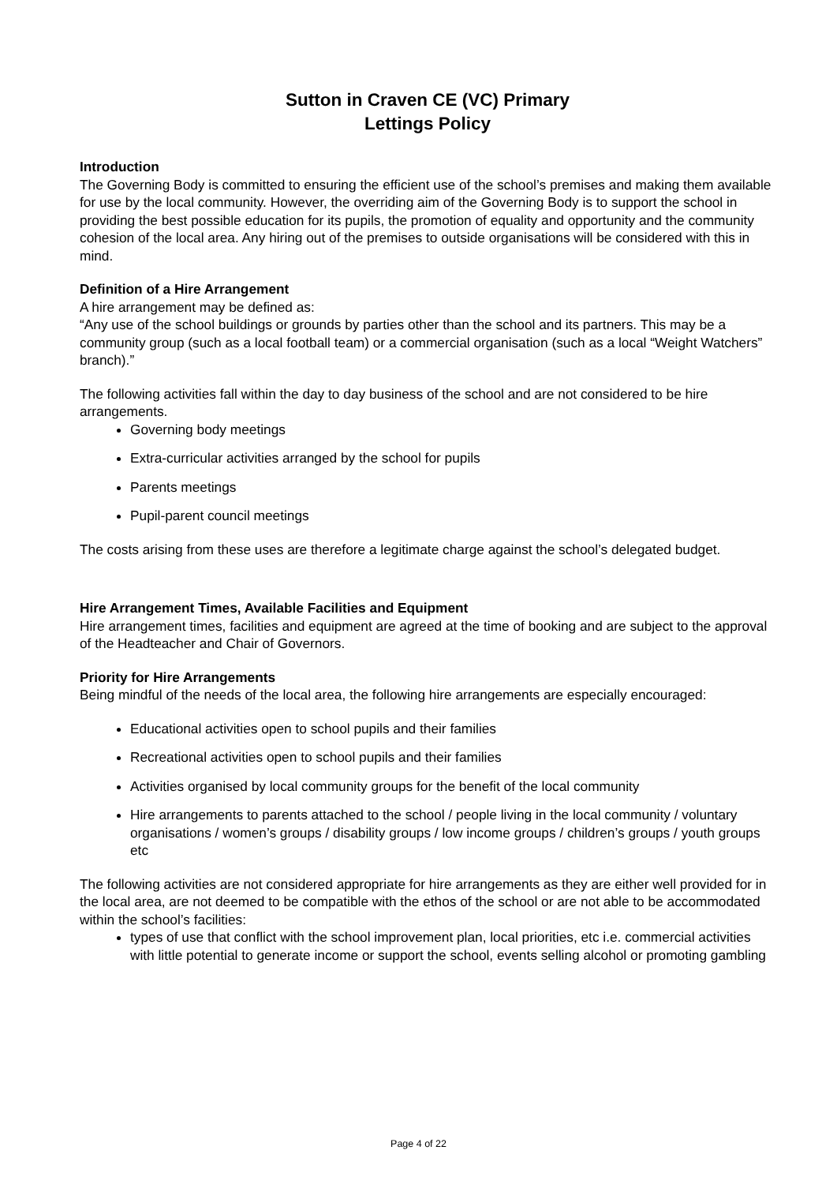Sutton in Craven CE (VC) Primary
Lettings Policy
Introduction
The Governing Body is committed to ensuring the efficient use of the school’s premises and making them available for use by the local community. However, the overriding aim of the Governing Body is to support the school in providing the best possible education for its pupils, the promotion of equality and opportunity and the community cohesion of the local area. Any hiring out of the premises to outside organisations will be considered with this in mind.
Definition of a Hire Arrangement
A hire arrangement may be defined as:
“Any use of the school buildings or grounds by parties other than the school and its partners. This may be a community group (such as a local football team) or a commercial organisation (such as a local “Weight Watchers” branch).”
The following activities fall within the day to day business of the school and are not considered to be hire arrangements.
Governing body meetings
Extra-curricular activities arranged by the school for pupils
Parents meetings
Pupil-parent council meetings
The costs arising from these uses are therefore a legitimate charge against the school’s delegated budget.
Hire Arrangement Times, Available Facilities and Equipment
Hire arrangement times, facilities and equipment are agreed at the time of booking and are subject to the approval of the Headteacher and Chair of Governors.
Priority for Hire Arrangements
Being mindful of the needs of the local area, the following hire arrangements are especially encouraged:
Educational activities open to school pupils and their families
Recreational activities open to school pupils and their families
Activities organised by local community groups for the benefit of the local community
Hire arrangements to parents attached to the school / people living in the local community / voluntary organisations / women’s groups / disability groups / low income groups / children’s groups / youth groups etc
The following activities are not considered appropriate for hire arrangements as they are either well provided for in the local area, are not deemed to be compatible with the ethos of the school or are not able to be accommodated within the school’s facilities:
types of use that conflict with the school improvement plan, local priorities, etc i.e. commercial activities with little potential to generate income or support the school, events selling alcohol or promoting gambling
Page 4 of 22